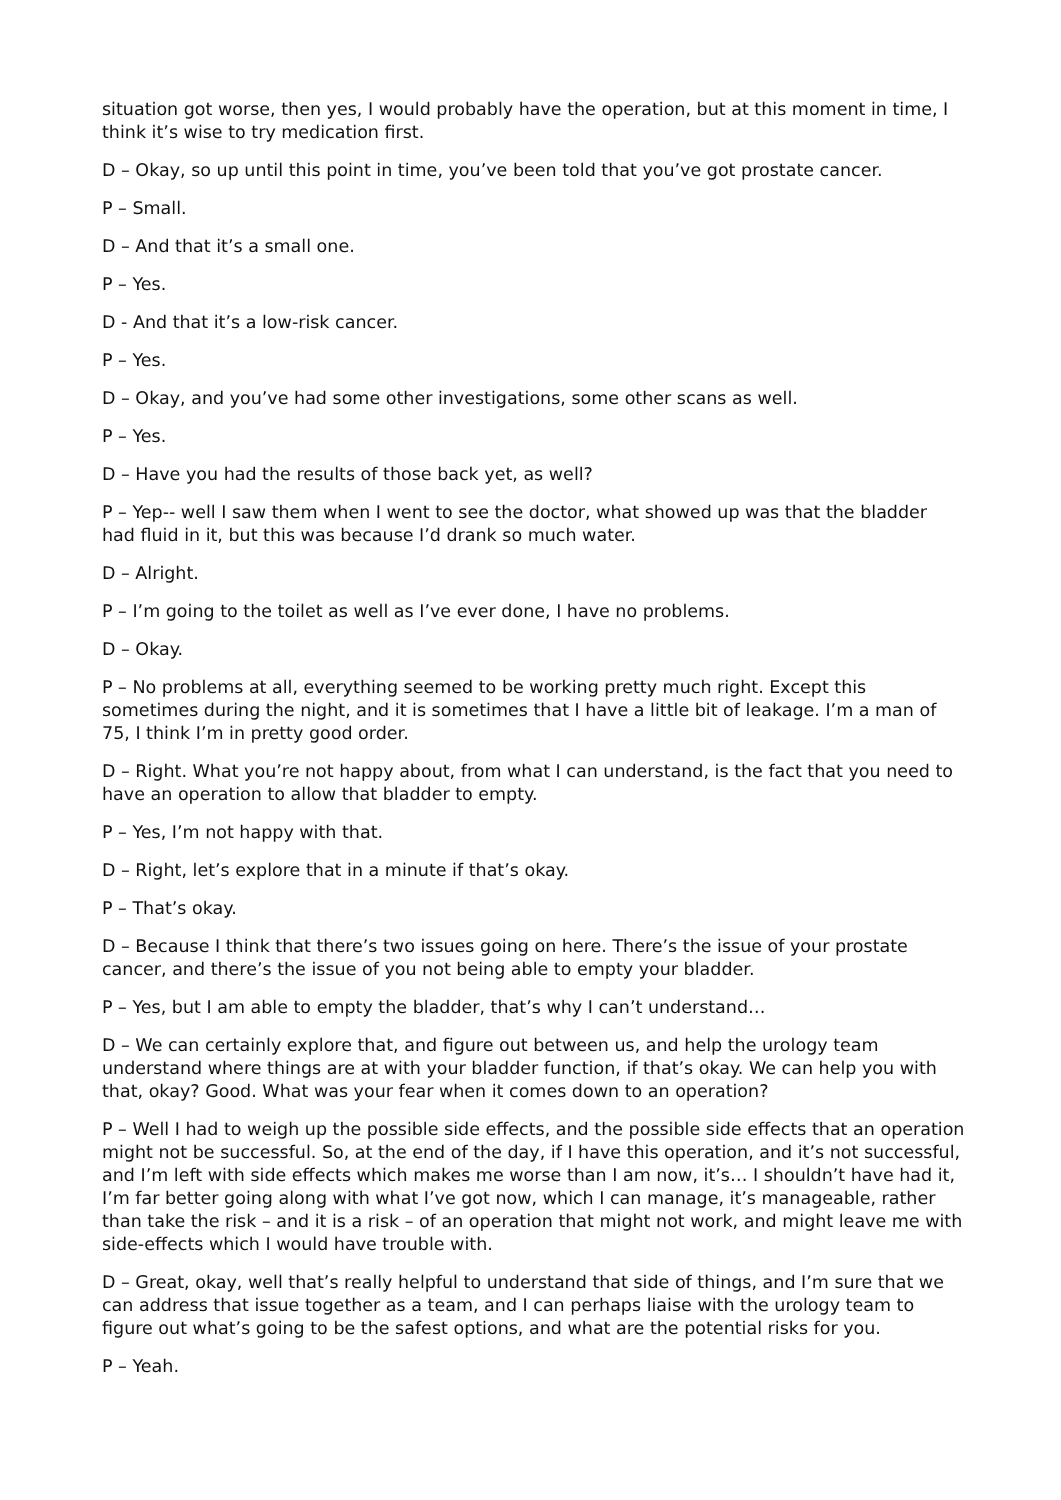situation got worse, then yes, I would probably have the operation, but at this moment in time, I think it’s wise to try medication first.
D – Okay, so up until this point in time, you’ve been told that you’ve got prostate cancer.
P – Small.
D – And that it’s a small one.
P – Yes.
D - And that it’s a low-risk cancer.
P – Yes.
D – Okay, and you’ve had some other investigations, some other scans as well.
P – Yes.
D – Have you had the results of those back yet, as well?
P – Yep-- well I saw them when I went to see the doctor, what showed up was that the bladder had fluid in it, but this was because I’d drank so much water.
D – Alright.
P – I’m going to the toilet as well as I’ve ever done, I have no problems.
D – Okay.
P – No problems at all, everything seemed to be working pretty much right. Except this sometimes during the night, and it is sometimes that I have a little bit of leakage. I’m a man of 75, I think I’m in pretty good order.
D – Right. What you’re not happy about, from what I can understand, is the fact that you need to have an operation to allow that bladder to empty.
P – Yes, I’m not happy with that.
D – Right, let’s explore that in a minute if that’s okay.
P – That’s okay.
D – Because I think that there’s two issues going on here. There’s the issue of your prostate cancer, and there’s the issue of you not being able to empty your bladder.
P – Yes, but I am able to empty the bladder, that’s why I can’t understand…
D – We can certainly explore that, and figure out between us, and help the urology team understand where things are at with your bladder function, if that’s okay. We can help you with that, okay? Good. What was your fear when it comes down to an operation?
P – Well I had to weigh up the possible side effects, and the possible side effects that an operation might not be successful. So, at the end of the day, if I have this operation, and it’s not successful, and I’m left with side effects which makes me worse than I am now, it’s… I shouldn’t have had it, I’m far better going along with what I’ve got now, which I can manage, it’s manageable, rather than take the risk – and it is a risk – of an operation that might not work, and might leave me with side-effects which I would have trouble with.
D – Great, okay, well that’s really helpful to understand that side of things, and I’m sure that we can address that issue together as a team, and I can perhaps liaise with the urology team to figure out what’s going to be the safest options, and what are the potential risks for you.
P – Yeah.